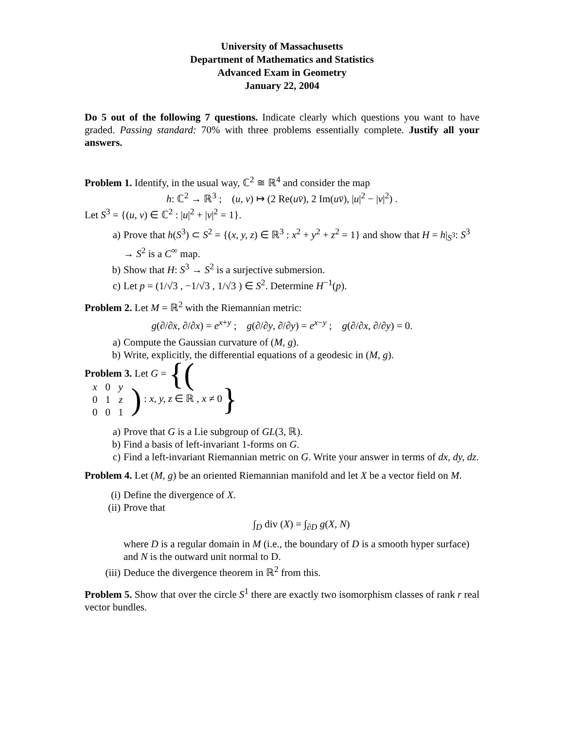University of Massachusetts
Department of Mathematics and Statistics
Advanced Exam in Geometry
January 22, 2004
Do 5 out of the following 7 questions. Indicate clearly which questions you want to have graded. Passing standard: 70% with three problems essentially complete. Justify all your answers.
Problem 1. Identify, in the usual way, ℂ<sup>2</sup> ≅ ℝ<sup>4</sup> and consider the map
h: ℂ<sup>2</sup> → ℝ<sup>3</sup> ; (u, v) ↦ (2 Re(uv̄), 2 Im(uv̄), |u|<sup>2</sup> − |v|<sup>2</sup>) .
Let S<sup>3</sup> = {(u, v) ∈ ℂ<sup>2</sup> : |u|<sup>2</sup> + |v|<sup>2</sup> = 1}.
a) Prove that h(S<sup>3</sup>) ⊂ S<sup>2</sup> = {(x, y, z) ∈ ℝ<sup>3</sup> : x<sup>2</sup> + y<sup>2</sup> + z<sup>2</sup> = 1} and show that H = h|<sub>S<sup>3</sup></sub>: S<sup>3</sup> → S<sup>2</sup> is a C<sup>∞</sup> map.
b) Show that H: S<sup>3</sup> → S<sup>2</sup> is a surjective submersion.
c) Let p = (1/√3 , −1/√3 , 1/√3 ) ∈ S<sup>2</sup>. Determine H<sup>−1</sup>(p).
Problem 2. Let M = ℝ<sup>2</sup> with the Riemannian metric:
g(∂/∂x, ∂/∂x) = e<sup>x+y</sup> ; g(∂/∂y, ∂/∂y) = e<sup>x−y</sup> ; g(∂/∂x, ∂/∂y) = 0.
a) Compute the Gaussian curvature of (M, g).
b) Write, explicitly, the differential equations of a geodesic in (M, g).
Problem 3. Let G = {(
| x | 0 | y |
| 0 | 1 | z |
| 0 | 0 | 1 |
) : x, y, z ∈ ℝ , x ≠ 0}
a) Prove that G is a Lie subgroup of GL(3, ℝ).
b) Find a basis of left-invariant 1-forms on G.
c) Find a left-invariant Riemannian metric on G. Write your answer in terms of dx, dy, dz.
Problem 4. Let (M, g) be an oriented Riemannian manifold and let X be a vector field on M.
(i) Define the divergence of X.
(ii) Prove that
∫<sub>D</sub> div (X) = ∫<sub>∂D</sub> g(X, N)
where D is a regular domain in M (i.e., the boundary of D is a smooth hyper surface) and N is the outward unit normal to D.
(iii) Deduce the divergence theorem in ℝ<sup>2</sup> from this.
Problem 5. Show that over the circle S<sup>1</sup> there are exactly two isomorphism classes of rank r real vector bundles.